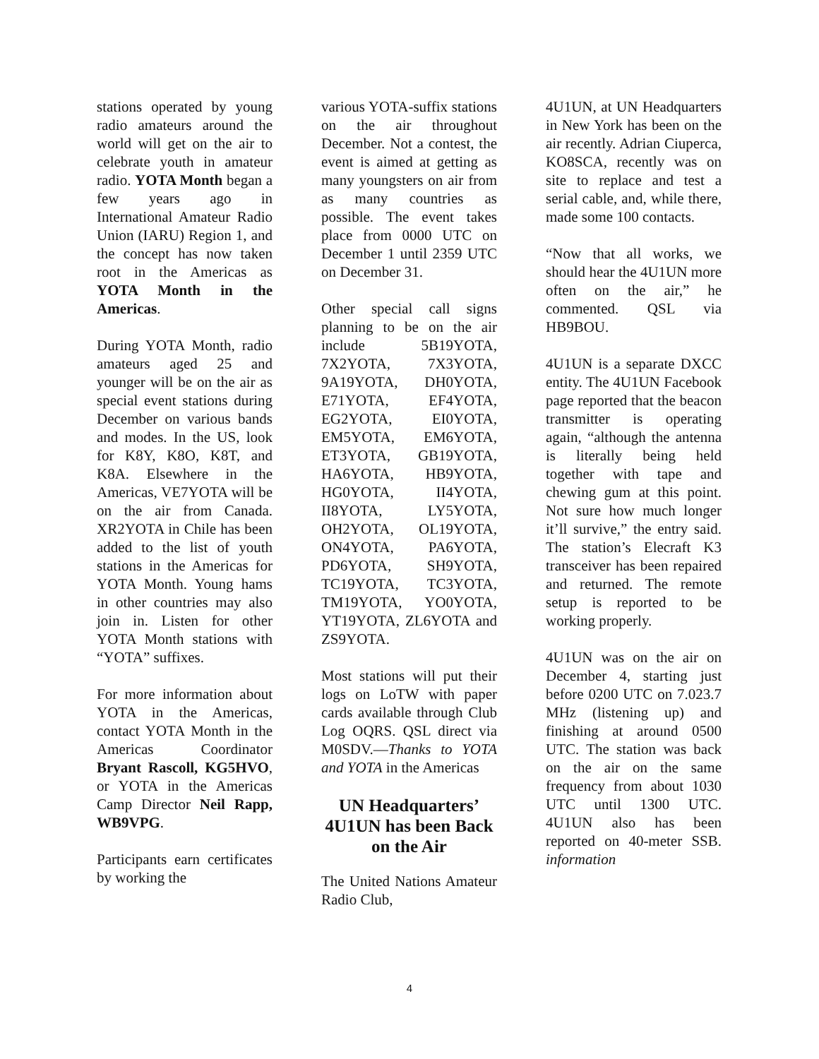stations operated by young radio amateurs around the world will get on the air to celebrate youth in amateur radio. YOTA Month began a few years ago in International Amateur Radio Union (IARU) Region 1, and the concept has now taken root in the Americas as YOTA Month in the Americas.
During YOTA Month, radio amateurs aged 25 and younger will be on the air as special event stations during December on various bands and modes. In the US, look for K8Y, K8O, K8T, and K8A. Elsewhere in the Americas, VE7YOTA will be on the air from Canada. XR2YOTA in Chile has been added to the list of youth stations in the Americas for YOTA Month. Young hams in other countries may also join in. Listen for other YOTA Month stations with “YOTA” suffixes.
For more information about YOTA in the Americas, contact YOTA Month in the Americas Coordinator Bryant Rascoll, KG5HVO, or YOTA in the Americas Camp Director Neil Rapp, WB9VPG.
Participants earn certificates by working the
various YOTA-suffix stations on the air throughout December. Not a contest, the event is aimed at getting as many youngsters on air from as many countries as possible. The event takes place from 0000 UTC on December 1 until 2359 UTC on December 31.
Other special call signs planning to be on the air include 5B19YOTA, 7X2YOTA, 7X3YOTA, 9A19YOTA, DH0YOTA, E71YOTA, EF4YOTA, EG2YOTA, EI0YOTA, EM5YOTA, EM6YOTA, ET3YOTA, GB19YOTA, HA6YOTA, HB9YOTA, HG0YOTA, II4YOTA, II8YOTA, LY5YOTA, OH2YOTA, OL19YOTA, ON4YOTA, PA6YOTA, PD6YOTA, SH9YOTA, TC19YOTA, TC3YOTA, TM19YOTA, YO0YOTA, YT19YOTA, ZL6YOTA and ZS9YOTA.
Most stations will put their logs on LoTW with paper cards available through Club Log OQRS. QSL direct via M0SDV.—Thanks to YOTA and YOTA in the Americas
UN Headquarters’ 4U1UN has been Back on the Air
The United Nations Amateur Radio Club,
4U1UN, at UN Headquarters in New York has been on the air recently. Adrian Ciuperca, KO8SCA, recently was on site to replace and test a serial cable, and, while there, made some 100 contacts.
“Now that all works, we should hear the 4U1UN more often on the air,” he commented. QSL via HB9BOU.
4U1UN is a separate DXCC entity. The 4U1UN Facebook page reported that the beacon transmitter is operating again, “although the antenna is literally being held together with tape and chewing gum at this point. Not sure how much longer it’ll survive,” the entry said. The station’s Elecraft K3 transceiver has been repaired and returned. The remote setup is reported to be working properly.
4U1UN was on the air on December 4, starting just before 0200 UTC on 7.023.7 MHz (listening up) and finishing at around 0500 UTC. The station was back on the air on the same frequency from about 1030 UTC until 1300 UTC. 4U1UN also has been reported on 40-meter SSB. information
4